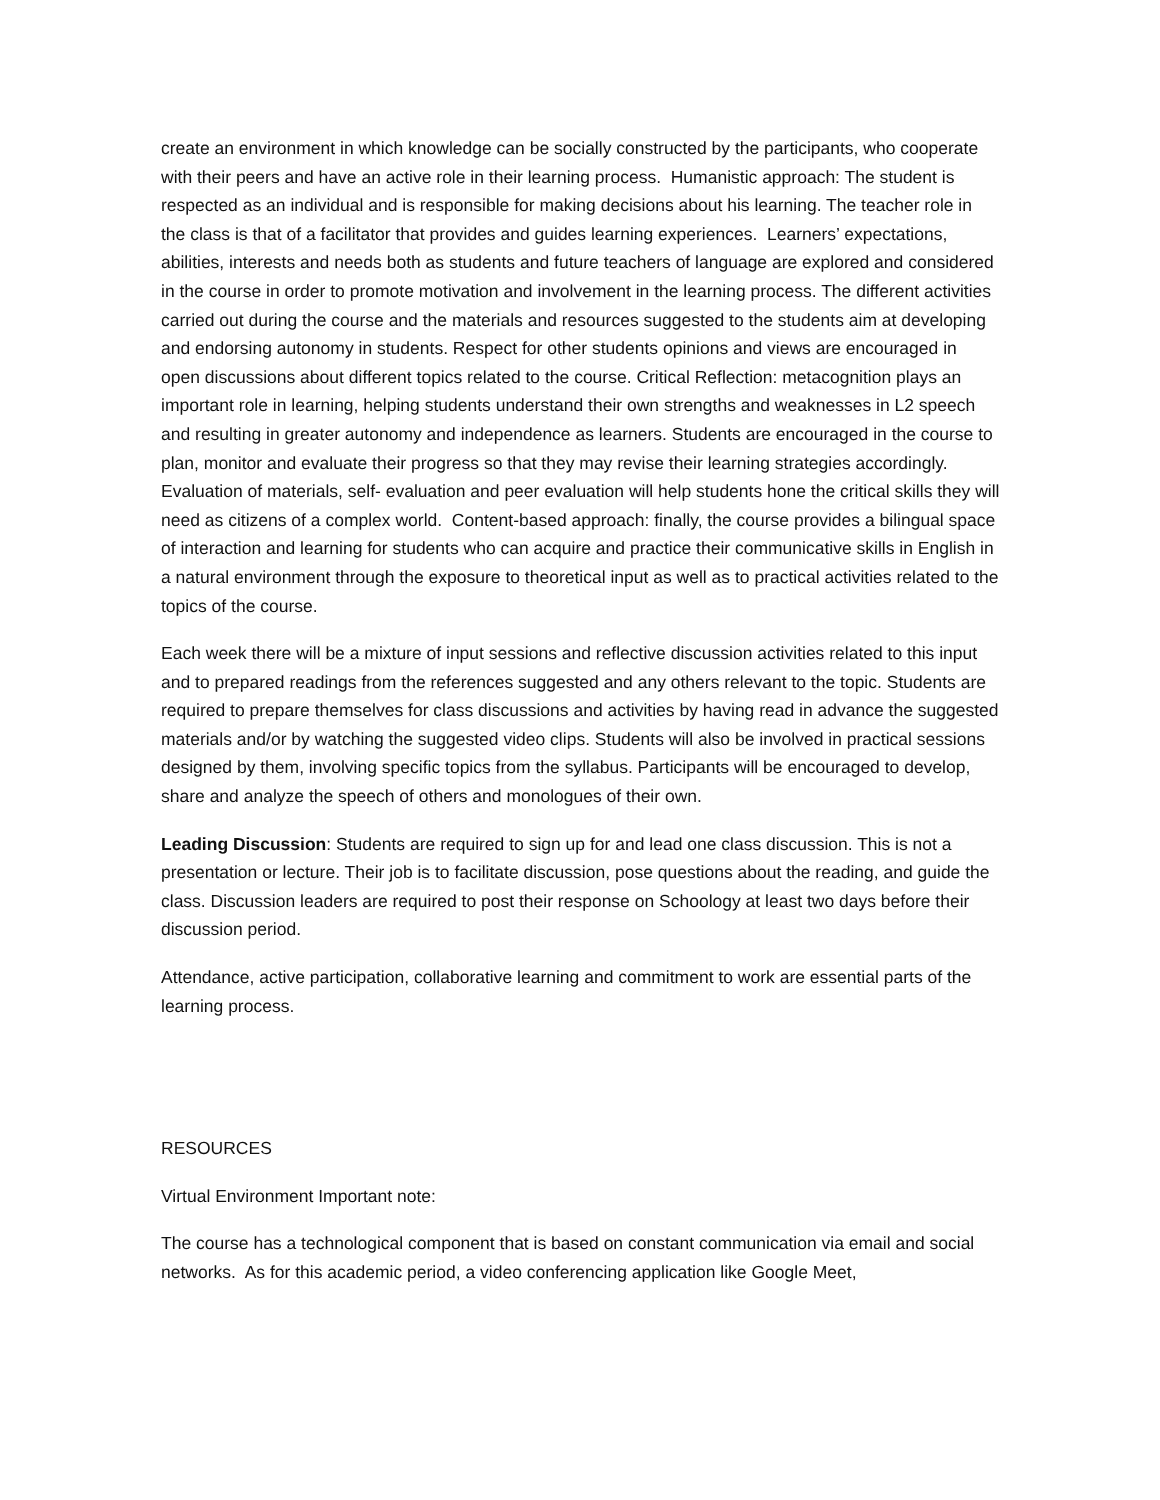create an environment in which knowledge can be socially constructed by the participants, who cooperate with their peers and have an active role in their learning process. Humanistic approach: The student is respected as an individual and is responsible for making decisions about his learning. The teacher role in the class is that of a facilitator that provides and guides learning experiences. Learners’ expectations, abilities, interests and needs both as students and future teachers of language are explored and considered in the course in order to promote motivation and involvement in the learning process. The different activities carried out during the course and the materials and resources suggested to the students aim at developing and endorsing autonomy in students. Respect for other students opinions and views are encouraged in open discussions about different topics related to the course. Critical Reflection: metacognition plays an important role in learning, helping students understand their own strengths and weaknesses in L2 speech and resulting in greater autonomy and independence as learners. Students are encouraged in the course to plan, monitor and evaluate their progress so that they may revise their learning strategies accordingly. Evaluation of materials, self- evaluation and peer evaluation will help students hone the critical skills they will need as citizens of a complex world. Content-based approach: finally, the course provides a bilingual space of interaction and learning for students who can acquire and practice their communicative skills in English in a natural environment through the exposure to theoretical input as well as to practical activities related to the topics of the course.
Each week there will be a mixture of input sessions and reflective discussion activities related to this input and to prepared readings from the references suggested and any others relevant to the topic. Students are required to prepare themselves for class discussions and activities by having read in advance the suggested materials and/or by watching the suggested video clips. Students will also be involved in practical sessions designed by them, involving specific topics from the syllabus. Participants will be encouraged to develop, share and analyze the speech of others and monologues of their own.
Leading Discussion: Students are required to sign up for and lead one class discussion. This is not a presentation or lecture. Their job is to facilitate discussion, pose questions about the reading, and guide the class. Discussion leaders are required to post their response on Schoology at least two days before their discussion period.
Attendance, active participation, collaborative learning and commitment to work are essential parts of the learning process.
RESOURCES
Virtual Environment Important note:
The course has a technological component that is based on constant communication via email and social networks. As for this academic period, a video conferencing application like Google Meet,